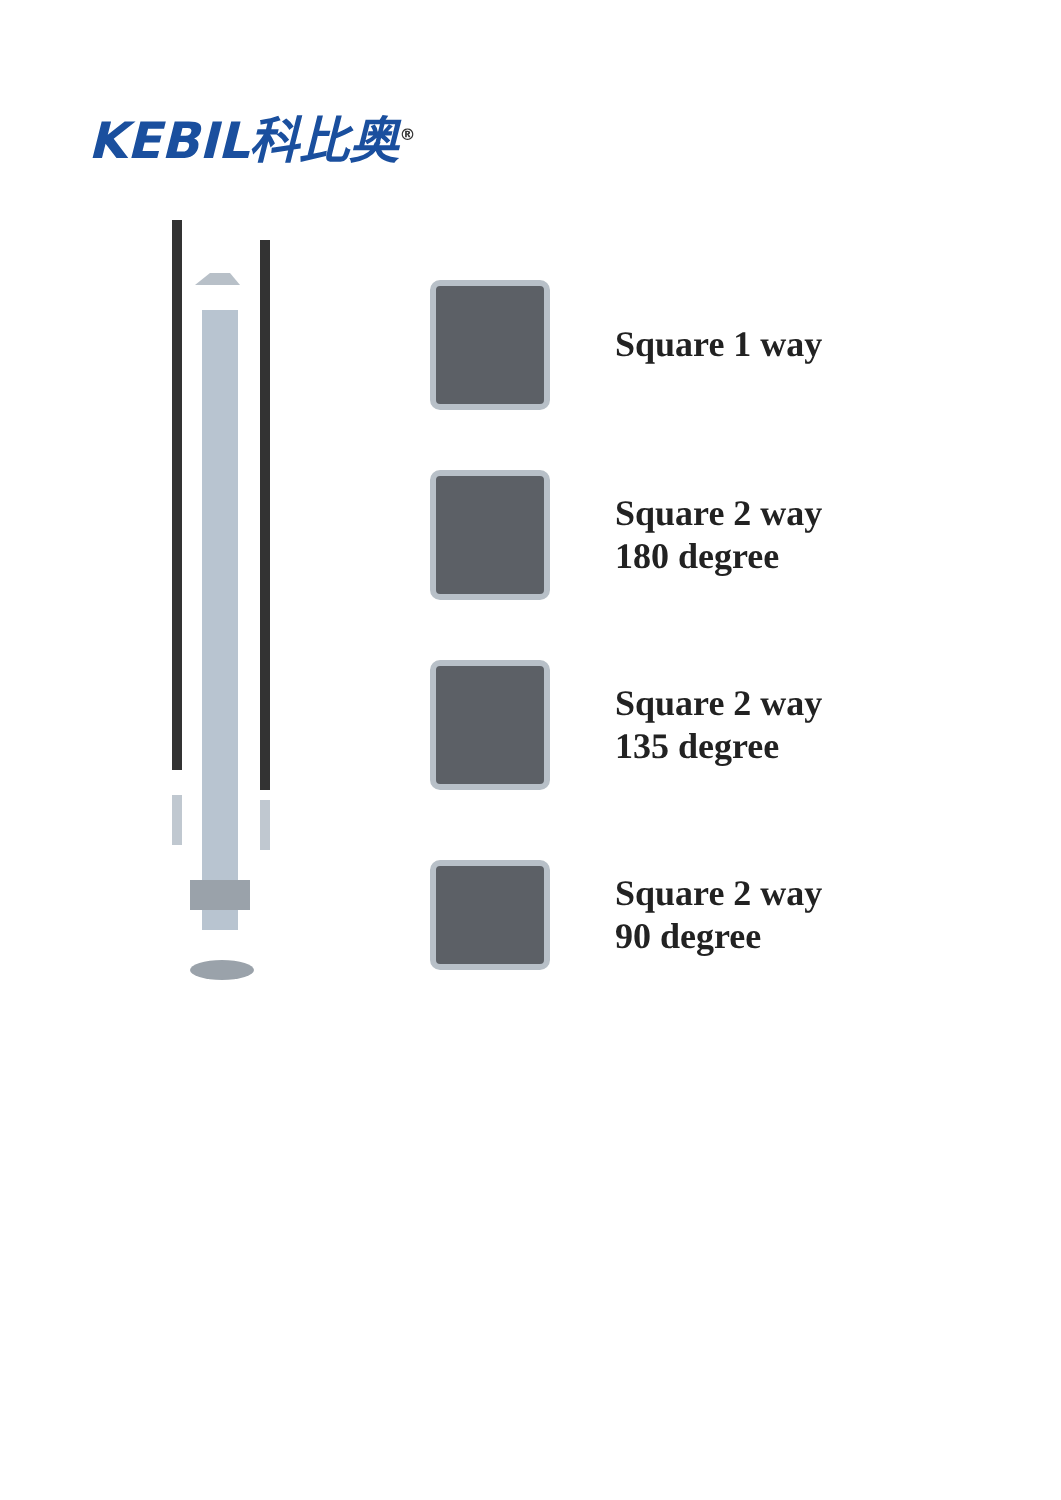KEBIL科比奥<sup>®</sup>
Square 1 way
Square 2 way
180 degree
Square 2 way
135 degree
Square 2 way
90 degree